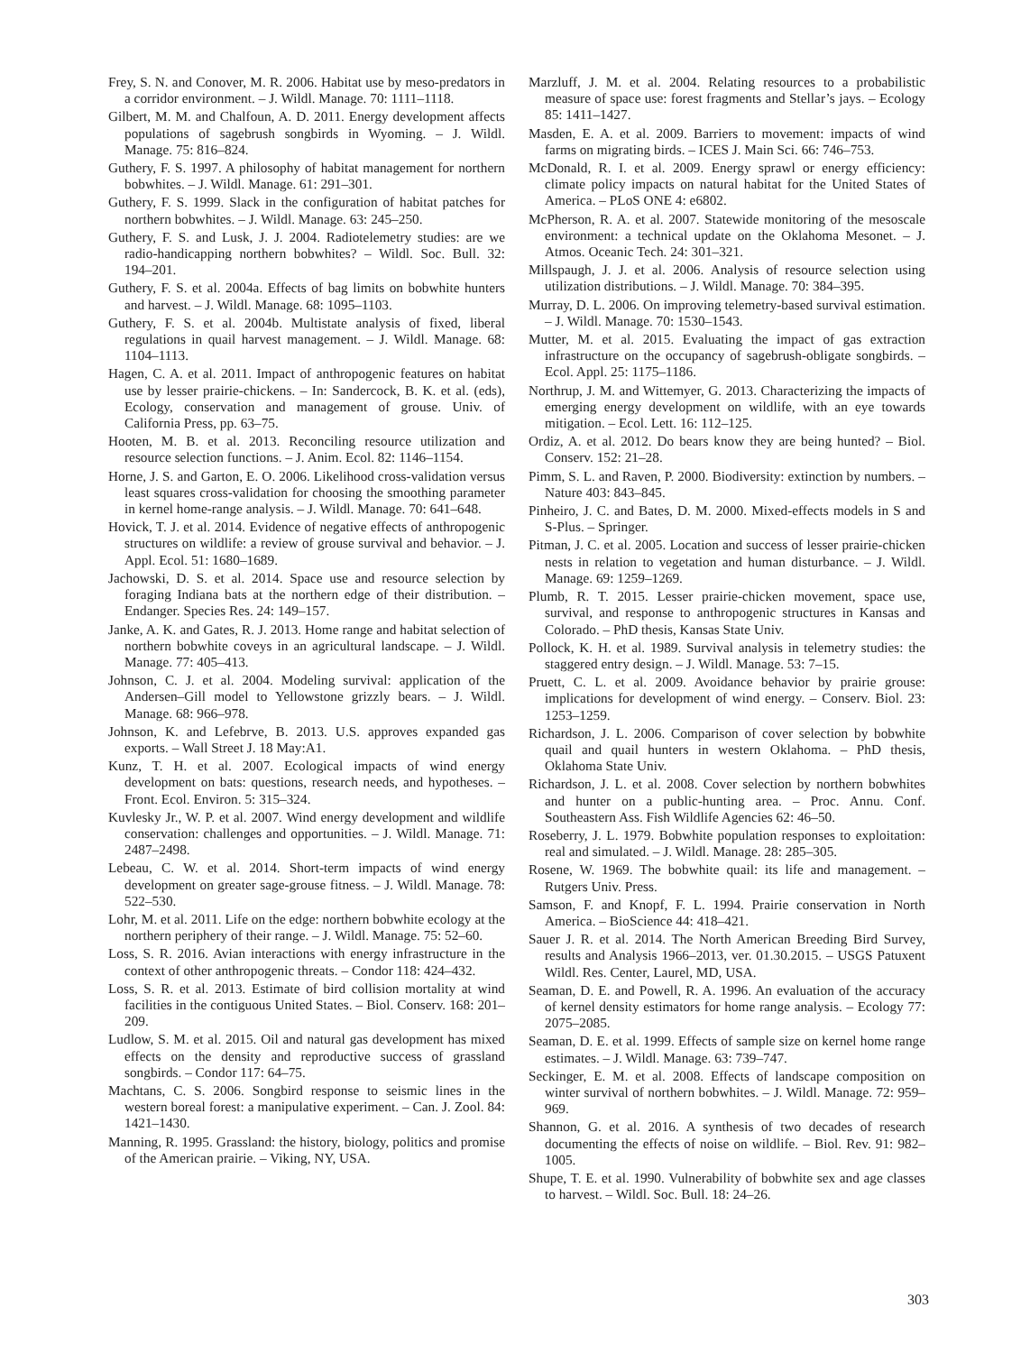Frey, S. N. and Conover, M. R. 2006. Habitat use by meso-predators in a corridor environment. – J. Wildl. Manage. 70: 1111–1118.
Gilbert, M. M. and Chalfoun, A. D. 2011. Energy development affects populations of sagebrush songbirds in Wyoming. – J. Wildl. Manage. 75: 816–824.
Guthery, F. S. 1997. A philosophy of habitat management for northern bobwhites. – J. Wildl. Manage. 61: 291–301.
Guthery, F. S. 1999. Slack in the configuration of habitat patches for northern bobwhites. – J. Wildl. Manage. 63: 245–250.
Guthery, F. S. and Lusk, J. J. 2004. Radiotelemetry studies: are we radio-handicapping northern bobwhites? – Wildl. Soc. Bull. 32: 194–201.
Guthery, F. S. et al. 2004a. Effects of bag limits on bobwhite hunters and harvest. – J. Wildl. Manage. 68: 1095–1103.
Guthery, F. S. et al. 2004b. Multistate analysis of fixed, liberal regulations in quail harvest management. – J. Wildl. Manage. 68: 1104–1113.
Hagen, C. A. et al. 2011. Impact of anthropogenic features on habitat use by lesser prairie-chickens. – In: Sandercock, B. K. et al. (eds), Ecology, conservation and management of grouse. Univ. of California Press, pp. 63–75.
Hooten, M. B. et al. 2013. Reconciling resource utilization and resource selection functions. – J. Anim. Ecol. 82: 1146–1154.
Horne, J. S. and Garton, E. O. 2006. Likelihood cross-validation versus least squares cross-validation for choosing the smoothing parameter in kernel home-range analysis. – J. Wildl. Manage. 70: 641–648.
Hovick, T. J. et al. 2014. Evidence of negative effects of anthropogenic structures on wildlife: a review of grouse survival and behavior. – J. Appl. Ecol. 51: 1680–1689.
Jachowski, D. S. et al. 2014. Space use and resource selection by foraging Indiana bats at the northern edge of their distribution. – Endanger. Species Res. 24: 149–157.
Janke, A. K. and Gates, R. J. 2013. Home range and habitat selection of northern bobwhite coveys in an agricultural landscape. – J. Wildl. Manage. 77: 405–413.
Johnson, C. J. et al. 2004. Modeling survival: application of the Andersen–Gill model to Yellowstone grizzly bears. – J. Wildl. Manage. 68: 966–978.
Johnson, K. and Lefebrve, B. 2013. U.S. approves expanded gas exports. – Wall Street J. 18 May:A1.
Kunz, T. H. et al. 2007. Ecological impacts of wind energy development on bats: questions, research needs, and hypotheses. – Front. Ecol. Environ. 5: 315–324.
Kuvlesky Jr., W. P. et al. 2007. Wind energy development and wildlife conservation: challenges and opportunities. – J. Wildl. Manage. 71: 2487–2498.
Lebeau, C. W. et al. 2014. Short-term impacts of wind energy development on greater sage-grouse fitness. – J. Wildl. Manage. 78: 522–530.
Lohr, M. et al. 2011. Life on the edge: northern bobwhite ecology at the northern periphery of their range. – J. Wildl. Manage. 75: 52–60.
Loss, S. R. 2016. Avian interactions with energy infrastructure in the context of other anthropogenic threats. – Condor 118: 424–432.
Loss, S. R. et al. 2013. Estimate of bird collision mortality at wind facilities in the contiguous United States. – Biol. Conserv. 168: 201–209.
Ludlow, S. M. et al. 2015. Oil and natural gas development has mixed effects on the density and reproductive success of grassland songbirds. – Condor 117: 64–75.
Machtans, C. S. 2006. Songbird response to seismic lines in the western boreal forest: a manipulative experiment. – Can. J. Zool. 84: 1421–1430.
Manning, R. 1995. Grassland: the history, biology, politics and promise of the American prairie. – Viking, NY, USA.
Marzluff, J. M. et al. 2004. Relating resources to a probabilistic measure of space use: forest fragments and Stellar’s jays. – Ecology 85: 1411–1427.
Masden, E. A. et al. 2009. Barriers to movement: impacts of wind farms on migrating birds. – ICES J. Main Sci. 66: 746–753.
McDonald, R. I. et al. 2009. Energy sprawl or energy efficiency: climate policy impacts on natural habitat for the United States of America. – PLoS ONE 4: e6802.
McPherson, R. A. et al. 2007. Statewide monitoring of the mesoscale environment: a technical update on the Oklahoma Mesonet. – J. Atmos. Oceanic Tech. 24: 301–321.
Millspaugh, J. J. et al. 2006. Analysis of resource selection using utilization distributions. – J. Wildl. Manage. 70: 384–395.
Murray, D. L. 2006. On improving telemetry-based survival estimation. – J. Wildl. Manage. 70: 1530–1543.
Mutter, M. et al. 2015. Evaluating the impact of gas extraction infrastructure on the occupancy of sagebrush-obligate songbirds. – Ecol. Appl. 25: 1175–1186.
Northrup, J. M. and Wittemyer, G. 2013. Characterizing the impacts of emerging energy development on wildlife, with an eye towards mitigation. – Ecol. Lett. 16: 112–125.
Ordiz, A. et al. 2012. Do bears know they are being hunted? – Biol. Conserv. 152: 21–28.
Pimm, S. L. and Raven, P. 2000. Biodiversity: extinction by numbers. – Nature 403: 843–845.
Pinheiro, J. C. and Bates, D. M. 2000. Mixed-effects models in S and S-Plus. – Springer.
Pitman, J. C. et al. 2005. Location and success of lesser prairie-chicken nests in relation to vegetation and human disturbance. – J. Wildl. Manage. 69: 1259–1269.
Plumb, R. T. 2015. Lesser prairie-chicken movement, space use, survival, and response to anthropogenic structures in Kansas and Colorado. – PhD thesis, Kansas State Univ.
Pollock, K. H. et al. 1989. Survival analysis in telemetry studies: the staggered entry design. – J. Wildl. Manage. 53: 7–15.
Pruett, C. L. et al. 2009. Avoidance behavior by prairie grouse: implications for development of wind energy. – Conserv. Biol. 23: 1253–1259.
Richardson, J. L. 2006. Comparison of cover selection by bobwhite quail and quail hunters in western Oklahoma. – PhD thesis, Oklahoma State Univ.
Richardson, J. L. et al. 2008. Cover selection by northern bobwhites and hunter on a public-hunting area. – Proc. Annu. Conf. Southeastern Ass. Fish Wildlife Agencies 62: 46–50.
Roseberry, J. L. 1979. Bobwhite population responses to exploitation: real and simulated. – J. Wildl. Manage. 28: 285–305.
Rosene, W. 1969. The bobwhite quail: its life and management. – Rutgers Univ. Press.
Samson, F. and Knopf, F. L. 1994. Prairie conservation in North America. – BioScience 44: 418–421.
Sauer J. R. et al. 2014. The North American Breeding Bird Survey, results and Analysis 1966–2013, ver. 01.30.2015. – USGS Patuxent Wildl. Res. Center, Laurel, MD, USA.
Seaman, D. E. and Powell, R. A. 1996. An evaluation of the accuracy of kernel density estimators for home range analysis. – Ecology 77: 2075–2085.
Seaman, D. E. et al. 1999. Effects of sample size on kernel home range estimates. – J. Wildl. Manage. 63: 739–747.
Seckinger, E. M. et al. 2008. Effects of landscape composition on winter survival of northern bobwhites. – J. Wildl. Manage. 72: 959–969.
Shannon, G. et al. 2016. A synthesis of two decades of research documenting the effects of noise on wildlife. – Biol. Rev. 91: 982–1005.
Shupe, T. E. et al. 1990. Vulnerability of bobwhite sex and age classes to harvest. – Wildl. Soc. Bull. 18: 24–26.
303